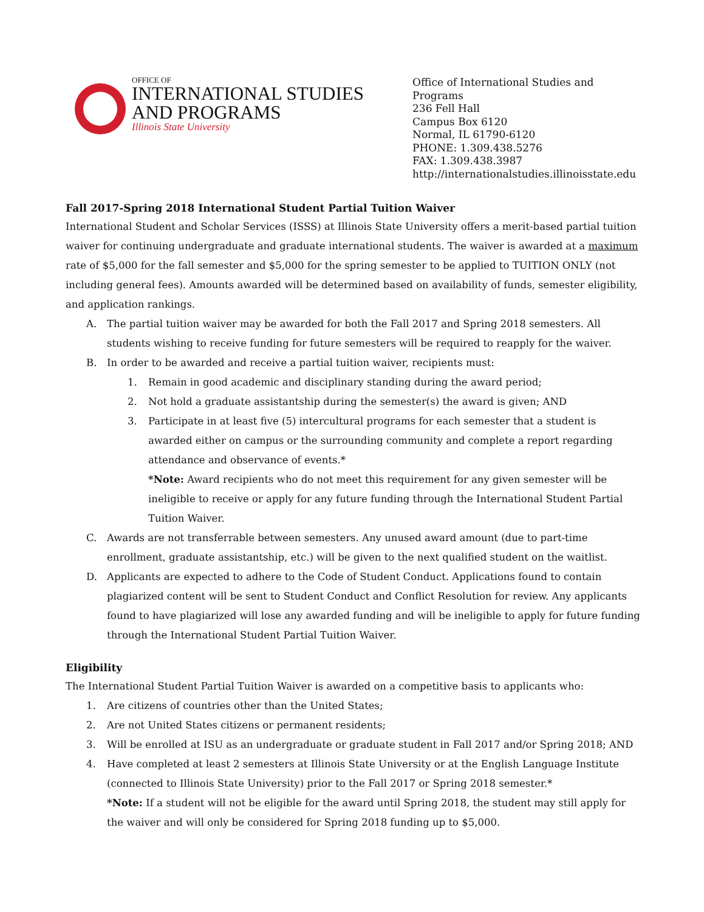OFFICE OF
INTERNATIONAL STUDIES
AND PROGRAMS
Illinois State University
Office of International Studies and Programs
236 Fell Hall
Campus Box 6120
Normal, IL 61790-6120
PHONE: 1.309.438.5276
FAX: 1.309.438.3987
http://internationalstudies.illinoisstate.edu
Fall 2017-Spring 2018 International Student Partial Tuition Waiver
International Student and Scholar Services (ISSS) at Illinois State University offers a merit-based partial tuition waiver for continuing undergraduate and graduate international students. The waiver is awarded at a maximum rate of $5,000 for the fall semester and $5,000 for the spring semester to be applied to TUITION ONLY (not including general fees). Amounts awarded will be determined based on availability of funds, semester eligibility, and application rankings.
A. The partial tuition waiver may be awarded for both the Fall 2017 and Spring 2018 semesters. All students wishing to receive funding for future semesters will be required to reapply for the waiver.
B. In order to be awarded and receive a partial tuition waiver, recipients must:
1. Remain in good academic and disciplinary standing during the award period;
2. Not hold a graduate assistantship during the semester(s) the award is given; AND
3. Participate in at least five (5) intercultural programs for each semester that a student is awarded either on campus or the surrounding community and complete a report regarding attendance and observance of events.*
*Note: Award recipients who do not meet this requirement for any given semester will be ineligible to receive or apply for any future funding through the International Student Partial Tuition Waiver.
C. Awards are not transferrable between semesters. Any unused award amount (due to part-time enrollment, graduate assistantship, etc.) will be given to the next qualified student on the waitlist.
D. Applicants are expected to adhere to the Code of Student Conduct. Applications found to contain plagiarized content will be sent to Student Conduct and Conflict Resolution for review. Any applicants found to have plagiarized will lose any awarded funding and will be ineligible to apply for future funding through the International Student Partial Tuition Waiver.
Eligibility
The International Student Partial Tuition Waiver is awarded on a competitive basis to applicants who:
1. Are citizens of countries other than the United States;
2. Are not United States citizens or permanent residents;
3. Will be enrolled at ISU as an undergraduate or graduate student in Fall 2017 and/or Spring 2018; AND
4. Have completed at least 2 semesters at Illinois State University or at the English Language Institute (connected to Illinois State University) prior to the Fall 2017 or Spring 2018 semester.*
*Note: If a student will not be eligible for the award until Spring 2018, the student may still apply for the waiver and will only be considered for Spring 2018 funding up to $5,000.